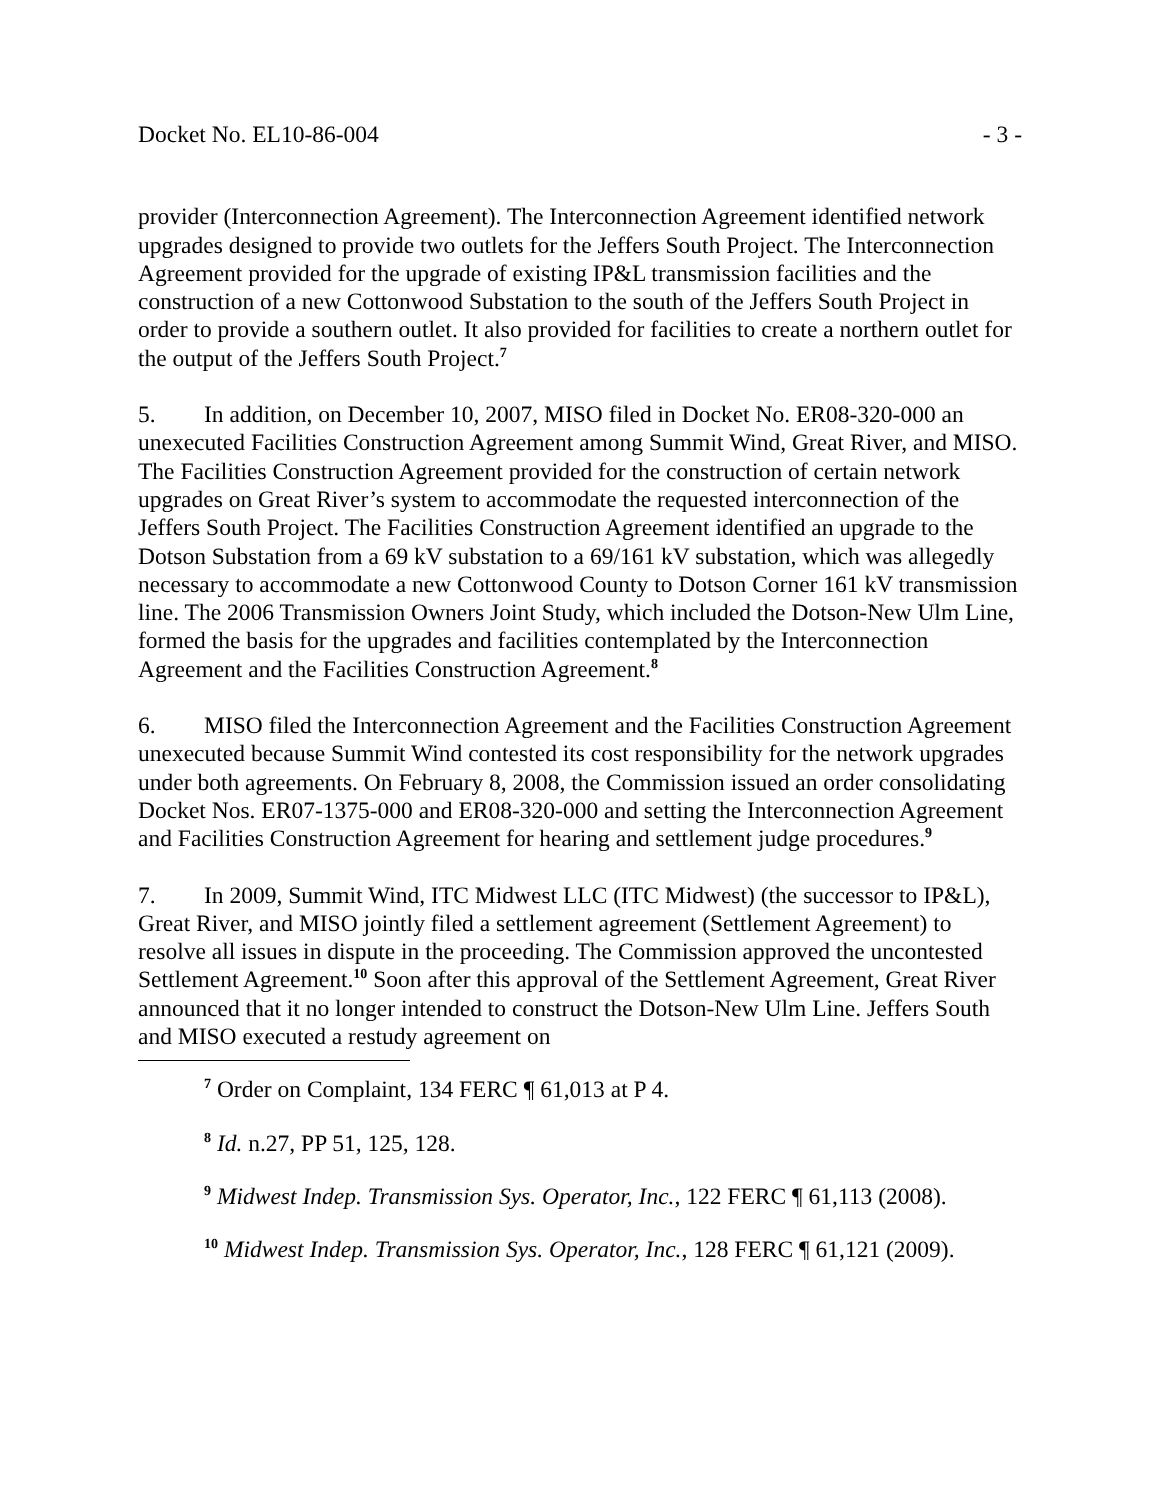Docket No. EL10-86-004 - 3 -
provider (Interconnection Agreement). The Interconnection Agreement identified network upgrades designed to provide two outlets for the Jeffers South Project. The Interconnection Agreement provided for the upgrade of existing IP&L transmission facilities and the construction of a new Cottonwood Substation to the south of the Jeffers South Project in order to provide a southern outlet. It also provided for facilities to create a northern outlet for the output of the Jeffers South Project.<sup>7</sup>
5. In addition, on December 10, 2007, MISO filed in Docket No. ER08-320-000 an unexecuted Facilities Construction Agreement among Summit Wind, Great River, and MISO. The Facilities Construction Agreement provided for the construction of certain network upgrades on Great River’s system to accommodate the requested interconnection of the Jeffers South Project. The Facilities Construction Agreement identified an upgrade to the Dotson Substation from a 69 kV substation to a 69/161 kV substation, which was allegedly necessary to accommodate a new Cottonwood County to Dotson Corner 161 kV transmission line. The 2006 Transmission Owners Joint Study, which included the Dotson-New Ulm Line, formed the basis for the upgrades and facilities contemplated by the Interconnection Agreement and the Facilities Construction Agreement.<sup>8</sup>
6. MISO filed the Interconnection Agreement and the Facilities Construction Agreement unexecuted because Summit Wind contested its cost responsibility for the network upgrades under both agreements. On February 8, 2008, the Commission issued an order consolidating Docket Nos. ER07-1375-000 and ER08-320-000 and setting the Interconnection Agreement and Facilities Construction Agreement for hearing and settlement judge procedures.<sup>9</sup>
7. In 2009, Summit Wind, ITC Midwest LLC (ITC Midwest) (the successor to IP&L), Great River, and MISO jointly filed a settlement agreement (Settlement Agreement) to resolve all issues in dispute in the proceeding. The Commission approved the uncontested Settlement Agreement.<sup>10</sup> Soon after this approval of the Settlement Agreement, Great River announced that it no longer intended to construct the Dotson-New Ulm Line. Jeffers South and MISO executed a restudy agreement on
<sup>7</sup> Order on Complaint, 134 FERC ¶ 61,013 at P 4.
<sup>8</sup> Id. n.27, PP 51, 125, 128.
<sup>9</sup> Midwest Indep. Transmission Sys. Operator, Inc., 122 FERC ¶ 61,113 (2008).
<sup>10</sup> Midwest Indep. Transmission Sys. Operator, Inc., 128 FERC ¶ 61,121 (2009).